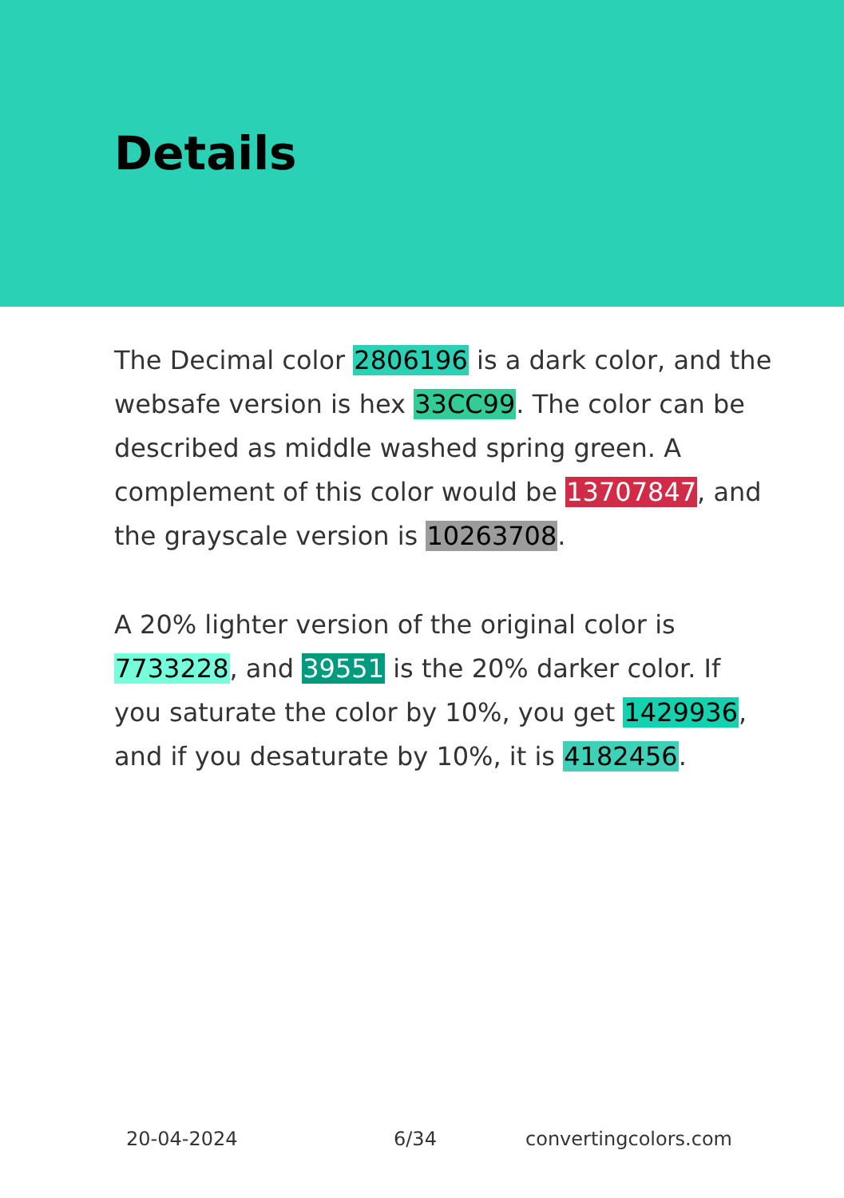Details
The Decimal color 2806196 is a dark color, and the websafe version is hex 33CC99. The color can be described as middle washed spring green. A complement of this color would be 13707847, and the grayscale version is 10263708.
A 20% lighter version of the original color is 7733228, and 39551 is the 20% darker color. If you saturate the color by 10%, you get 1429936, and if you desaturate by 10%, it is 4182456.
20-04-2024 6/34 convertingcolors.com